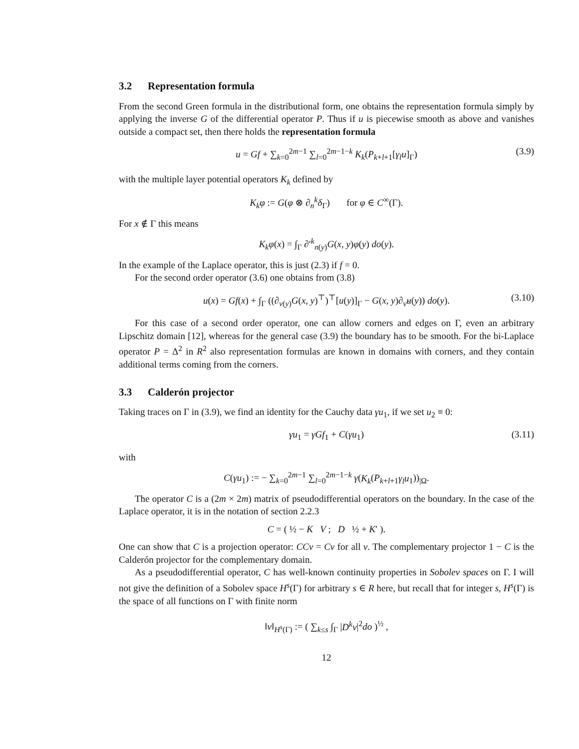3.2 Representation formula
From the second Green formula in the distributional form, one obtains the representation formula simply by applying the inverse G of the differential operator P. Thus if u is piecewise smooth as above and vanishes outside a compact set, then there holds the representation formula
u = Gf + ∑<sub>k=0</sub><sup>2m−1</sup> ∑<sub>l=0</sub><sup>2m−1−k</sup> K<sub>k</sub>(P<sub>k+l+1</sub>[γ<sub>l</sub>u]<sub>Γ</sub>) (3.9)
with the multiple layer potential operators K<sub>k</sub> defined by
K<sub>k</sub>φ := G(φ ⊗ ∂<sub>n</sub><sup>k</sup>δ<sub>Γ</sub>) for φ ∈ C<sup>∞</sup>(Γ).
For x ∉ Γ this means
K<sub>k</sub>φ(x) = ∫<sub>Γ</sub> ∂′<sup>k</sup><sub>n(y)</sub>G(x, y)φ(y) do(y).
In the example of the Laplace operator, this is just (2.3) if f = 0.
For the second order operator (3.6) one obtains from (3.8)
u(x) = Gf(x) + ∫<sub>Γ</sub> ((∂<sub>ν(y)</sub>G(x, y)<sup>⊤</sup>)<sup>⊤</sup>[u(y)]<sub>Γ</sub> − G(x, y)∂<sub>ν̃</sub>u(y)) do(y). (3.10)
For this case of a second order operator, one can allow corners and edges on Γ, even an arbitrary Lipschitz domain [12], whereas for the general case (3.9) the boundary has to be smooth. For the bi-Laplace operator P = Δ<sup>2</sup> in R<sup>2</sup> also representation formulas are known in domains with corners, and they contain additional terms coming from the corners.
3.3 Calderón projector
Taking traces on Γ in (3.9), we find an identity for the Cauchy data γu<sub>1</sub>, if we set u<sub>2</sub> ≡ 0:
γu<sub>1</sub> = γGf<sub>1</sub> + C(γu<sub>1</sub>) (3.11)
with
C(γu<sub>1</sub>) := − ∑<sub>k=0</sub><sup>2m−1</sup> ∑<sub>l=0</sub><sup>2m−1−k</sup> γ(K<sub>k</sub>(P<sub>k+l+1</sub>γ<sub>l</sub>u<sub>1</sub>))<sub>|Ω</sub>.
The operator C is a (2m × 2m) matrix of pseudodifferential operators on the boundary. In the case of the Laplace operator, it is in the notation of section 2.2.3
C = ( ½ − K V ; D ½ + K′ ).
One can show that C is a projection operator: CCv = Cv for all v. The complementary projector 1 − C is the Calderón projector for the complementary domain.
As a pseudodifferential operator, C has well-known continuity properties in Sobolev spaces on Γ. I will not give the definition of a Sobolev space H<sup>s</sup>(Γ) for arbitrary s ∈ R here, but recall that for integer s, H<sup>s</sup>(Γ) is the space of all functions on Γ with finite norm
‖v‖<sub>H<sup>s</sup>(Γ)</sub> := ( ∑<sub>k≤s</sub> ∫<sub>Γ</sub> |D<sup>k</sup>v|<sup>2</sup>do )<sup>½</sup> ,
12